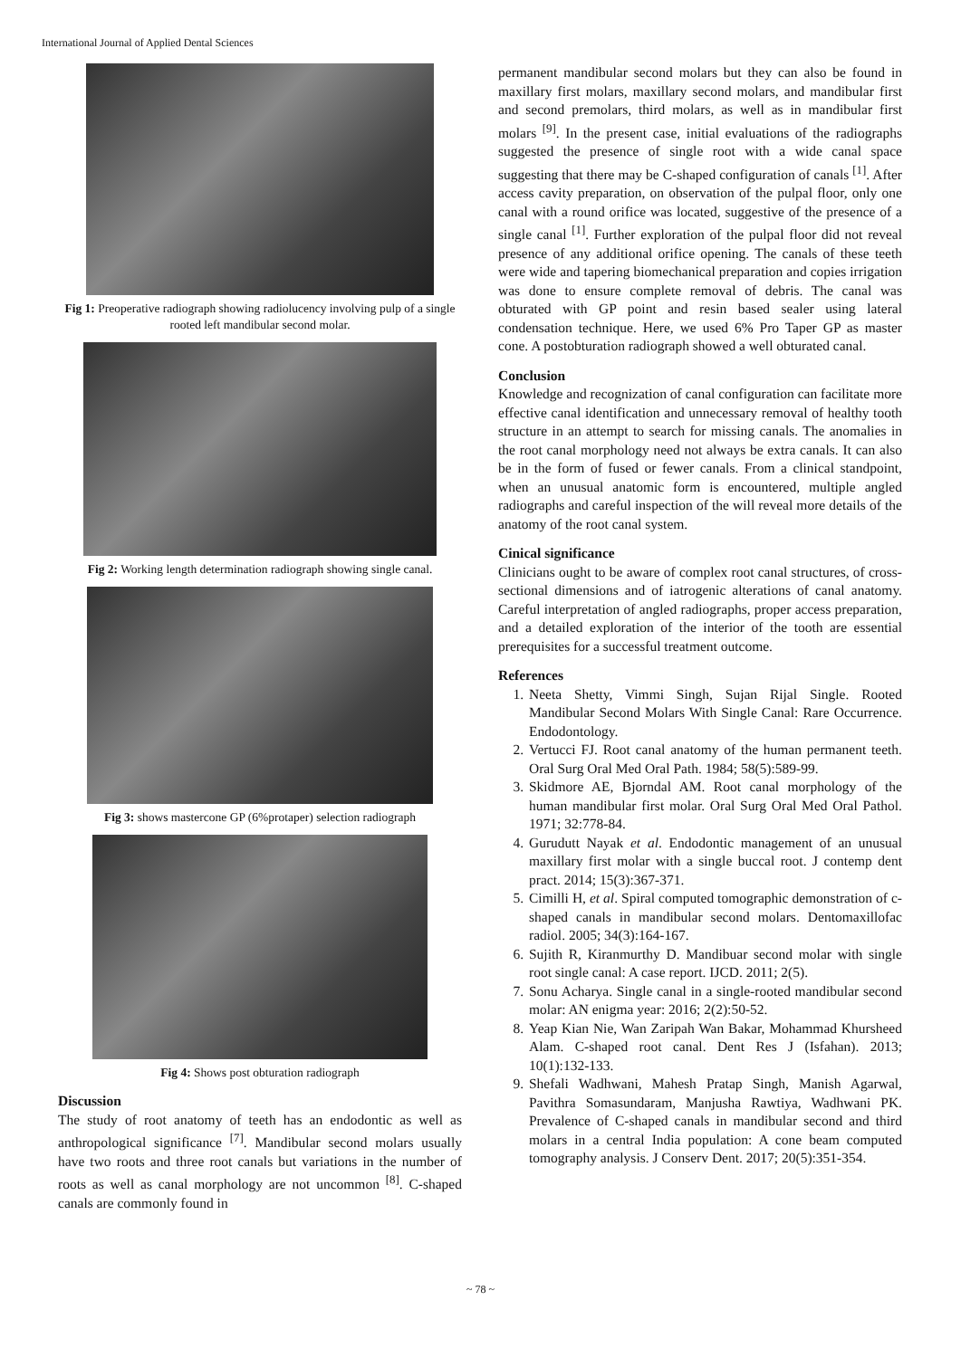International Journal of Applied Dental Sciences
Fig 1: Preoperative radiograph showing radiolucency involving pulp of a single rooted left mandibular second molar.
Fig 2: Working length determination radiograph showing single canal.
Fig 3: shows mastercone GP (6%protaper) selection radiograph
Fig 4: Shows post obturation radiograph
Discussion
The study of root anatomy of teeth has an endodontic as well as anthropological significance <sup>[7]</sup>. Mandibular second molars usually have two roots and three root canals but variations in the number of roots as well as canal morphology are not uncommon <sup>[8]</sup>. C-shaped canals are commonly found in
permanent mandibular second molars but they can also be found in maxillary first molars, maxillary second molars, and mandibular first and second premolars, third molars, as well as in mandibular first molars <sup>[9]</sup>. In the present case, initial evaluations of the radiographs suggested the presence of single root with a wide canal space suggesting that there may be C-shaped configuration of canals <sup>[1]</sup>. After access cavity preparation, on observation of the pulpal floor, only one canal with a round orifice was located, suggestive of the presence of a single canal <sup>[1]</sup>. Further exploration of the pulpal floor did not reveal presence of any additional orifice opening. The canals of these teeth were wide and tapering biomechanical preparation and copies irrigation was done to ensure complete removal of debris. The canal was obturated with GP point and resin based sealer using lateral condensation technique. Here, we used 6% Pro Taper GP as master cone. A postobturation radiograph showed a well obturated canal.
Conclusion
Knowledge and recognization of canal configuration can facilitate more effective canal identification and unnecessary removal of healthy tooth structure in an attempt to search for missing canals. The anomalies in the root canal morphology need not always be extra canals. It can also be in the form of fused or fewer canals. From a clinical standpoint, when an unusual anatomic form is encountered, multiple angled radiographs and careful inspection of the will reveal more details of the anatomy of the root canal system.
Cinical significance
Clinicians ought to be aware of complex root canal structures, of cross-sectional dimensions and of iatrogenic alterations of canal anatomy. Careful interpretation of angled radiographs, proper access preparation, and a detailed exploration of the interior of the tooth are essential prerequisites for a successful treatment outcome.
References
1. Neeta Shetty, Vimmi Singh, Sujan Rijal Single. Rooted Mandibular Second Molars With Single Canal: Rare Occurrence. Endodontology.
2. Vertucci FJ. Root canal anatomy of the human permanent teeth. Oral Surg Oral Med Oral Path. 1984; 58(5):589-99.
3. Skidmore AE, Bjorndal AM. Root canal morphology of the human mandibular first molar. Oral Surg Oral Med Oral Pathol. 1971; 32:778-84.
4. Gurudutt Nayak et al. Endodontic management of an unusual maxillary first molar with a single buccal root. J contemp dent pract. 2014; 15(3):367-371.
5. Cimilli H, et al. Spiral computed tomographic demonstration of c-shaped canals in mandibular second molars. Dentomaxillofac radiol. 2005; 34(3):164-167.
6. Sujith R, Kiranmurthy D. Mandibuar second molar with single root single canal: A case report. IJCD. 2011; 2(5).
7. Sonu Acharya. Single canal in a single-rooted mandibular second molar: AN enigma year: 2016; 2(2):50-52.
8. Yeap Kian Nie, Wan Zaripah Wan Bakar, Mohammad Khursheed Alam. C-shaped root canal. Dent Res J (Isfahan). 2013; 10(1):132-133.
9. Shefali Wadhwani, Mahesh Pratap Singh, Manish Agarwal, Pavithra Somasundaram, Manjusha Rawtiya, Wadhwani PK. Prevalence of C-shaped canals in mandibular second and third molars in a central India population: A cone beam computed tomography analysis. J Conserv Dent. 2017; 20(5):351-354.
~ 78 ~